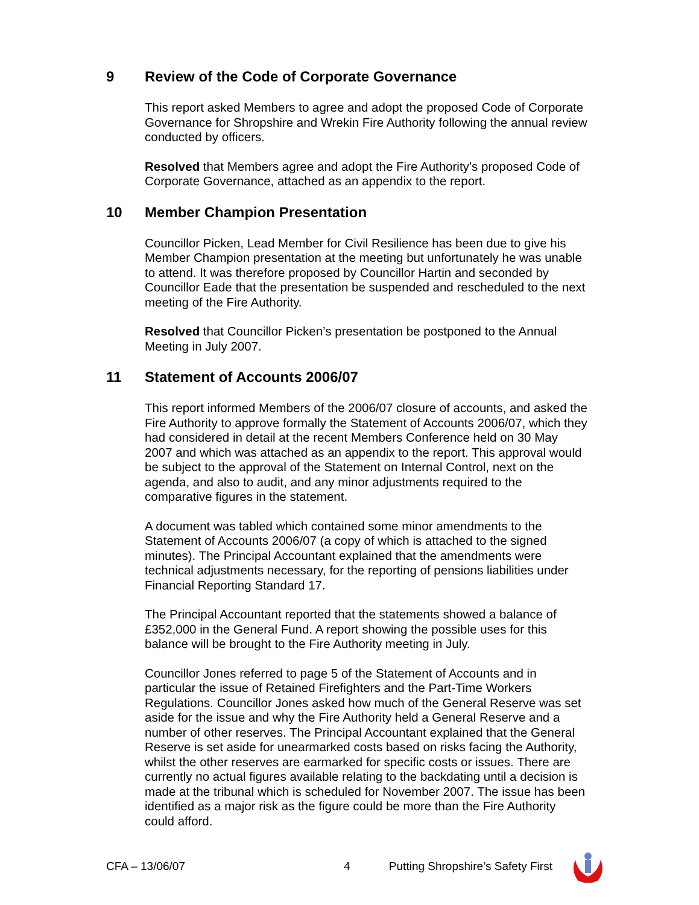9 Review of the Code of Corporate Governance
This report asked Members to agree and adopt the proposed Code of Corporate Governance for Shropshire and Wrekin Fire Authority following the annual review conducted by officers.
Resolved that Members agree and adopt the Fire Authority’s proposed Code of Corporate Governance, attached as an appendix to the report.
10 Member Champion Presentation
Councillor Picken, Lead Member for Civil Resilience has been due to give his Member Champion presentation at the meeting but unfortunately he was unable to attend. It was therefore proposed by Councillor Hartin and seconded by Councillor Eade that the presentation be suspended and rescheduled to the next meeting of the Fire Authority.
Resolved that Councillor Picken’s presentation be postponed to the Annual Meeting in July 2007.
11 Statement of Accounts 2006/07
This report informed Members of the 2006/07 closure of accounts, and asked the Fire Authority to approve formally the Statement of Accounts 2006/07, which they had considered in detail at the recent Members Conference held on 30 May 2007 and which was attached as an appendix to the report. This approval would be subject to the approval of the Statement on Internal Control, next on the agenda, and also to audit, and any minor adjustments required to the comparative figures in the statement.
A document was tabled which contained some minor amendments to the Statement of Accounts 2006/07 (a copy of which is attached to the signed minutes). The Principal Accountant explained that the amendments were technical adjustments necessary, for the reporting of pensions liabilities under Financial Reporting Standard 17.
The Principal Accountant reported that the statements showed a balance of £352,000 in the General Fund. A report showing the possible uses for this balance will be brought to the Fire Authority meeting in July.
Councillor Jones referred to page 5 of the Statement of Accounts and in particular the issue of Retained Firefighters and the Part-Time Workers Regulations. Councillor Jones asked how much of the General Reserve was set aside for the issue and why the Fire Authority held a General Reserve and a number of other reserves. The Principal Accountant explained that the General Reserve is set aside for unearmarked costs based on risks facing the Authority, whilst the other reserves are earmarked for specific costs or issues. There are currently no actual figures available relating to the backdating until a decision is made at the tribunal which is scheduled for November 2007. The issue has been identified as a major risk as the figure could be more than the Fire Authority could afford.
CFA – 13/06/07 4 Putting Shropshire’s Safety First